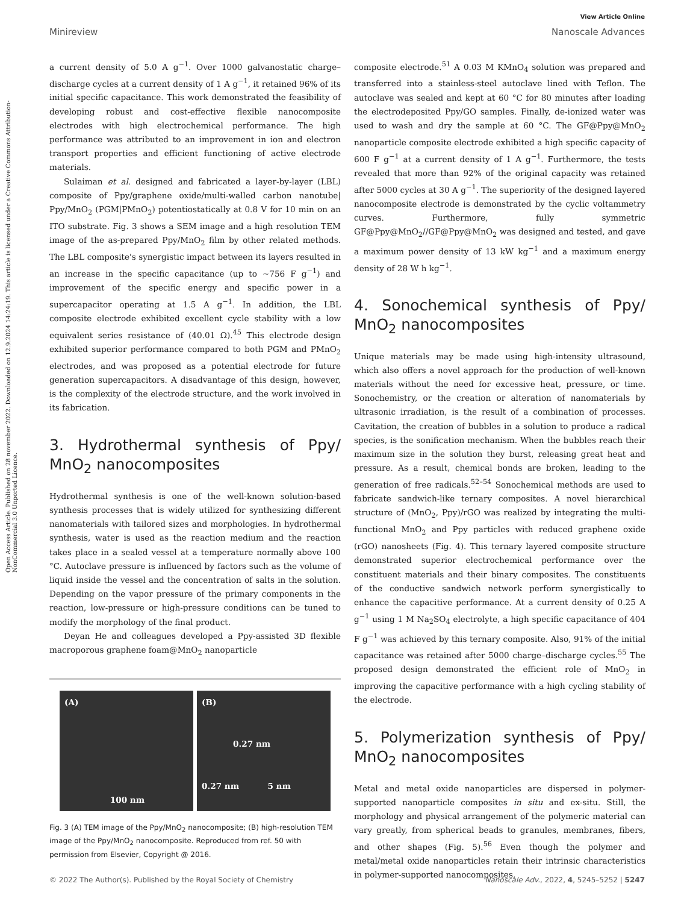View Article Online
Minireview Nanoscale Advances
Open Access Article. Published on 28 november 2022. Downloaded on 12.9.2024 14:24:19. This article is licensed under a Creative Commons Attribution-NonCommercial 3.0 Unported Licence.
a current density of 5.0 A g<sup>−1</sup>. Over 1000 galvanostatic charge–discharge cycles at a current density of 1 A g<sup>−1</sup>, it retained 96% of its initial specific capacitance. This work demonstrated the feasibility of developing robust and cost-effective flexible nanocomposite electrodes with high electrochemical performance. The high performance was attributed to an improvement in ion and electron transport properties and efficient functioning of active electrode materials.
Sulaiman et al. designed and fabricated a layer-by-layer (LBL) composite of Ppy/graphene oxide/multi-walled carbon nanotube| Ppy/MnO<sub>2</sub> (PGM|PMnO<sub>2</sub>) potentiostatically at 0.8 V for 10 min on an ITO substrate. Fig. 3 shows a SEM image and a high resolution TEM image of the as-prepared Ppy/MnO<sub>2</sub> film by other related methods. The LBL composite's synergistic impact between its layers resulted in an increase in the specific capacitance (up to ∼756 F g<sup>−1</sup>) and improvement of the specific energy and specific power in a supercapacitor operating at 1.5 A g<sup>−1</sup>. In addition, the LBL composite electrode exhibited excellent cycle stability with a low equivalent series resistance of (40.01 Ω).<sup>45</sup> This electrode design exhibited superior performance compared to both PGM and PMnO<sub>2</sub> electrodes, and was proposed as a potential electrode for future generation supercapacitors. A disadvantage of this design, however, is the complexity of the electrode structure, and the work involved in its fabrication.
3. Hydrothermal synthesis of Ppy/ MnO<sub>2</sub> nanocomposites
Hydrothermal synthesis is one of the well-known solution-based synthesis processes that is widely utilized for synthesizing different nanomaterials with tailored sizes and morphologies. In hydrothermal synthesis, water is used as the reaction medium and the reaction takes place in a sealed vessel at a temperature normally above 100 °C. Autoclave pressure is influenced by factors such as the volume of liquid inside the vessel and the concentration of salts in the solution. Depending on the vapor pressure of the primary components in the reaction, low-pressure or high-pressure conditions can be tuned to modify the morphology of the final product.
Deyan He and colleagues developed a Ppy-assisted 3D flexible macroporous graphene foam@MnO<sub>2</sub> nanoparticle
(A)
100 nm
(B)
0.27 nm
0.27 nm 5 nm
Fig. 3 (A) TEM image of the Ppy/MnO<sub>2</sub> nanocomposite; (B) high-resolution TEM image of the Ppy/MnO<sub>2</sub> nanocomposite. Reproduced from ref. 50 with permission from Elsevier, Copyright @ 2016.
composite electrode.<sup>51</sup> A 0.03 M KMnO<sub>4</sub> solution was prepared and transferred into a stainless-steel autoclave lined with Teflon. The autoclave was sealed and kept at 60 °C for 80 minutes after loading the electrodeposited Ppy/GO samples. Finally, de-ionized water was used to wash and dry the sample at 60 °C. The GF@Ppy@MnO<sub>2</sub> nanoparticle composite electrode exhibited a high specific capacity of 600 F g<sup>−1</sup> at a current density of 1 A g<sup>−1</sup>. Furthermore, the tests revealed that more than 92% of the original capacity was retained after 5000 cycles at 30 A g<sup>−1</sup>. The superiority of the designed layered nanocomposite electrode is demonstrated by the cyclic voltammetry curves. Furthermore, fully symmetric GF@Ppy@MnO<sub>2</sub>//GF@Ppy@MnO<sub>2</sub> was designed and tested, and gave a maximum power density of 13 kW kg<sup>−1</sup> and a maximum energy density of 28 W h kg<sup>−1</sup>.
4. Sonochemical synthesis of Ppy/ MnO<sub>2</sub> nanocomposites
Unique materials may be made using high-intensity ultrasound, which also offers a novel approach for the production of well-known materials without the need for excessive heat, pressure, or time. Sonochemistry, or the creation or alteration of nanomaterials by ultrasonic irradiation, is the result of a combination of processes. Cavitation, the creation of bubbles in a solution to produce a radical species, is the sonification mechanism. When the bubbles reach their maximum size in the solution they burst, releasing great heat and pressure. As a result, chemical bonds are broken, leading to the generation of free radicals.<sup>52–54</sup> Sonochemical methods are used to fabricate sandwich-like ternary composites. A novel hierarchical structure of (MnO<sub>2</sub>, Ppy)/rGO was realized by integrating the multi-functional MnO<sub>2</sub> and Ppy particles with reduced graphene oxide (rGO) nanosheets (Fig. 4). This ternary layered composite structure demonstrated superior electrochemical performance over the constituent materials and their binary composites. The constituents of the conductive sandwich network perform synergistically to enhance the capacitive performance. At a current density of 0.25 A g<sup>−1</sup> using 1 M Na<sub>2</sub>SO<sub>4</sub> electrolyte, a high specific capacitance of 404 F g<sup>−1</sup> was achieved by this ternary composite. Also, 91% of the initial capacitance was retained after 5000 charge–discharge cycles.<sup>55</sup> The proposed design demonstrated the efficient role of MnO<sub>2</sub> in improving the capacitive performance with a high cycling stability of the electrode.
5. Polymerization synthesis of Ppy/ MnO<sub>2</sub> nanocomposites
Metal and metal oxide nanoparticles are dispersed in polymer-supported nanoparticle composites in situ and ex-situ. Still, the morphology and physical arrangement of the polymeric material can vary greatly, from spherical beads to granules, membranes, fibers, and other shapes (Fig. 5).<sup>56</sup> Even though the polymer and metal/metal oxide nanoparticles retain their intrinsic characteristics in polymer-supported nanocomposites,
© 2022 The Author(s). Published by the Royal Society of Chemistry Nanoscale Adv., 2022, 4, 5245–5252 | 5247